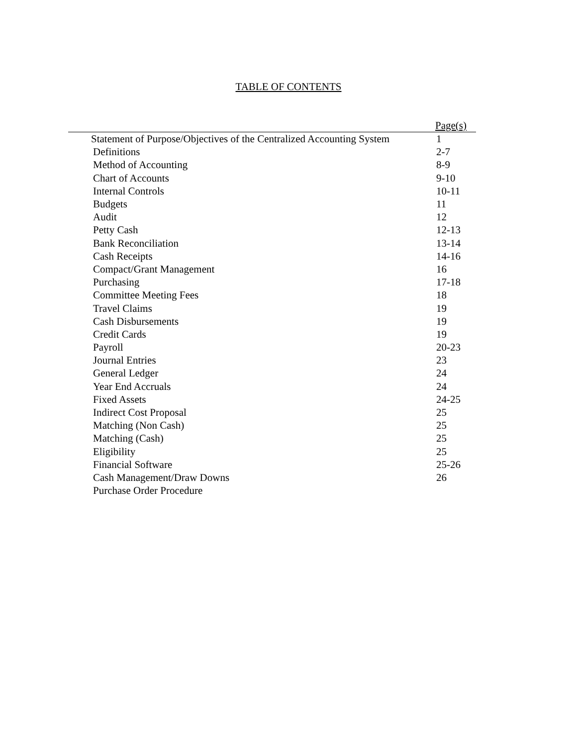TABLE OF CONTENTS
| Page(s) | |
| --- | --- |
| Statement of Purpose/Objectives of the Centralized Accounting System | 1 |
| Definitions | 2-7 |
| Method of Accounting | 8-9 |
| Chart of Accounts | 9-10 |
| Internal Controls | 10-11 |
| Budgets | 11 |
| Audit | 12 |
| Petty Cash | 12-13 |
| Bank Reconciliation | 13-14 |
| Cash Receipts | 14-16 |
| Compact/Grant Management | 16 |
| Purchasing | 17-18 |
| Committee Meeting Fees | 18 |
| Travel Claims | 19 |
| Cash Disbursements | 19 |
| Credit Cards | 19 |
| Payroll | 20-23 |
| Journal Entries | 23 |
| General Ledger | 24 |
| Year End Accruals | 24 |
| Fixed Assets | 24-25 |
| Indirect Cost Proposal | 25 |
| Matching (Non Cash) | 25 |
| Matching (Cash) | 25 |
| Eligibility | 25 |
| Financial Software | 25-26 |
| Cash Management/Draw Downs | 26 |
| Purchase Order Procedure | |